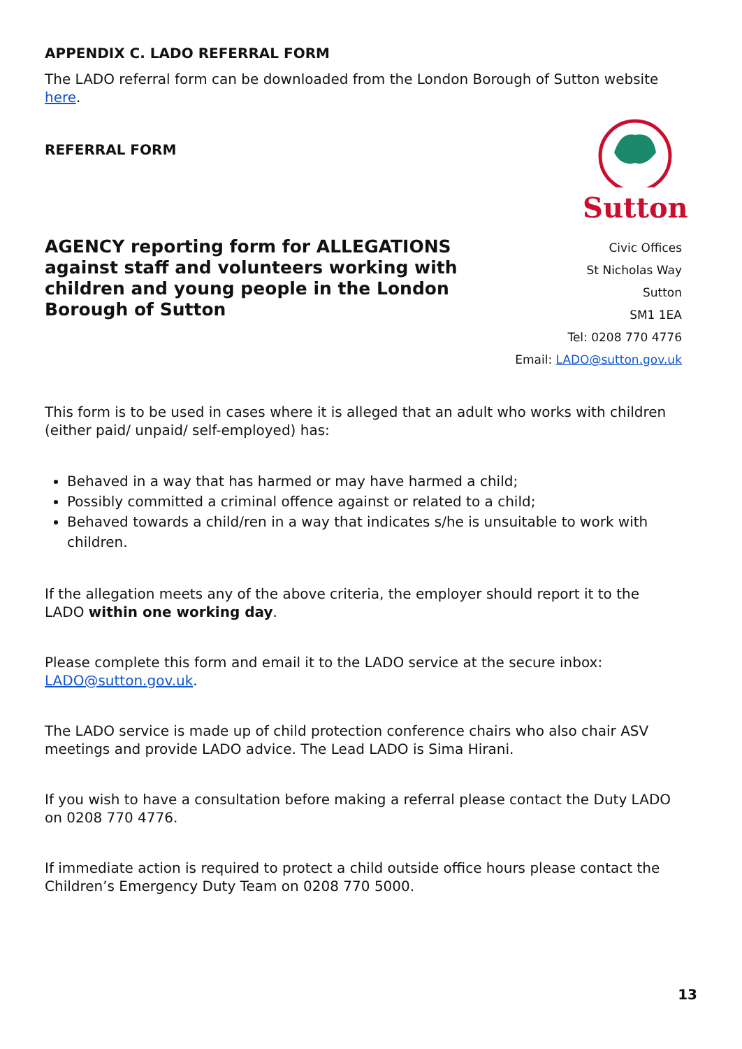APPENDIX C. LADO REFERRAL FORM
The LADO referral form can be downloaded from the London Borough of Sutton website here.
REFERRAL FORM
Sutton
AGENCY reporting form for ALLEGATIONS against staff and volunteers working with children and young people in the London Borough of Sutton
Civic Offices
St Nicholas Way
Sutton
SM1 1EA
Tel: 0208 770 4776
Email: LADO@sutton.gov.uk
This form is to be used in cases where it is alleged that an adult who works with children (either paid/ unpaid/ self-employed) has:
Behaved in a way that has harmed or may have harmed a child;
Possibly committed a criminal offence against or related to a child;
Behaved towards a child/ren in a way that indicates s/he is unsuitable to work with children.
If the allegation meets any of the above criteria, the employer should report it to the LADO within one working day.
Please complete this form and email it to the LADO service at the secure inbox: LADO@sutton.gov.uk.
The LADO service is made up of child protection conference chairs who also chair ASV meetings and provide LADO advice. The Lead LADO is Sima Hirani.
If you wish to have a consultation before making a referral please contact the Duty LADO on 0208 770 4776.
If immediate action is required to protect a child outside office hours please contact the Children’s Emergency Duty Team on 0208 770 5000.
13